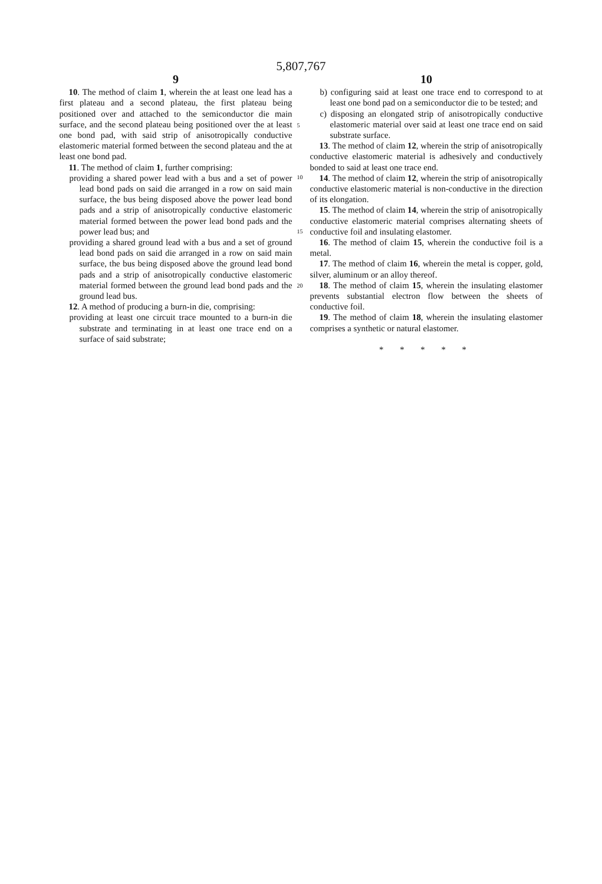5,807,767
9
10. The method of claim 1, wherein the at least one lead has a first plateau and a second plateau, the first plateau being positioned over and attached to the semiconductor die main surface, and the second plateau being positioned over the at least one bond pad, with said strip of anisotropically conductive elastomeric material formed between the second plateau and the at least one bond pad.
11. The method of claim 1, further comprising:
providing a shared power lead with a bus and a set of power lead bond pads on said die arranged in a row on said main surface, the bus being disposed above the power lead bond pads and a strip of anisotropically conductive elastomeric material formed between the power lead bond pads and the power lead bus; and
providing a shared ground lead with a bus and a set of ground lead bond pads on said die arranged in a row on said main surface, the bus being disposed above the ground lead bond pads and a strip of anisotropically conductive elastomeric material formed between the ground lead bond pads and the ground lead bus.
12. A method of producing a burn-in die, comprising:
providing at least one circuit trace mounted to a burn-in die substrate and terminating in at least one trace end on a surface of said substrate;
5
10
15
20
10
b) configuring said at least one trace end to correspond to at least one bond pad on a semiconductor die to be tested; and
c) disposing an elongated strip of anisotropically conductive elastomeric material over said at least one trace end on said substrate surface.
13. The method of claim 12, wherein the strip of anisotropically conductive elastomeric material is adhesively and conductively bonded to said at least one trace end.
14. The method of claim 12, wherein the strip of anisotropically conductive elastomeric material is non-conductive in the direction of its elongation.
15. The method of claim 14, wherein the strip of anisotropically conductive elastomeric material comprises alternating sheets of conductive foil and insulating elastomer.
16. The method of claim 15, wherein the conductive foil is a metal.
17. The method of claim 16, wherein the metal is copper, gold, silver, aluminum or an alloy thereof.
18. The method of claim 15, wherein the insulating elastomer prevents substantial electron flow between the sheets of conductive foil.
19. The method of claim 18, wherein the insulating elastomer comprises a synthetic or natural elastomer.
* * * * *